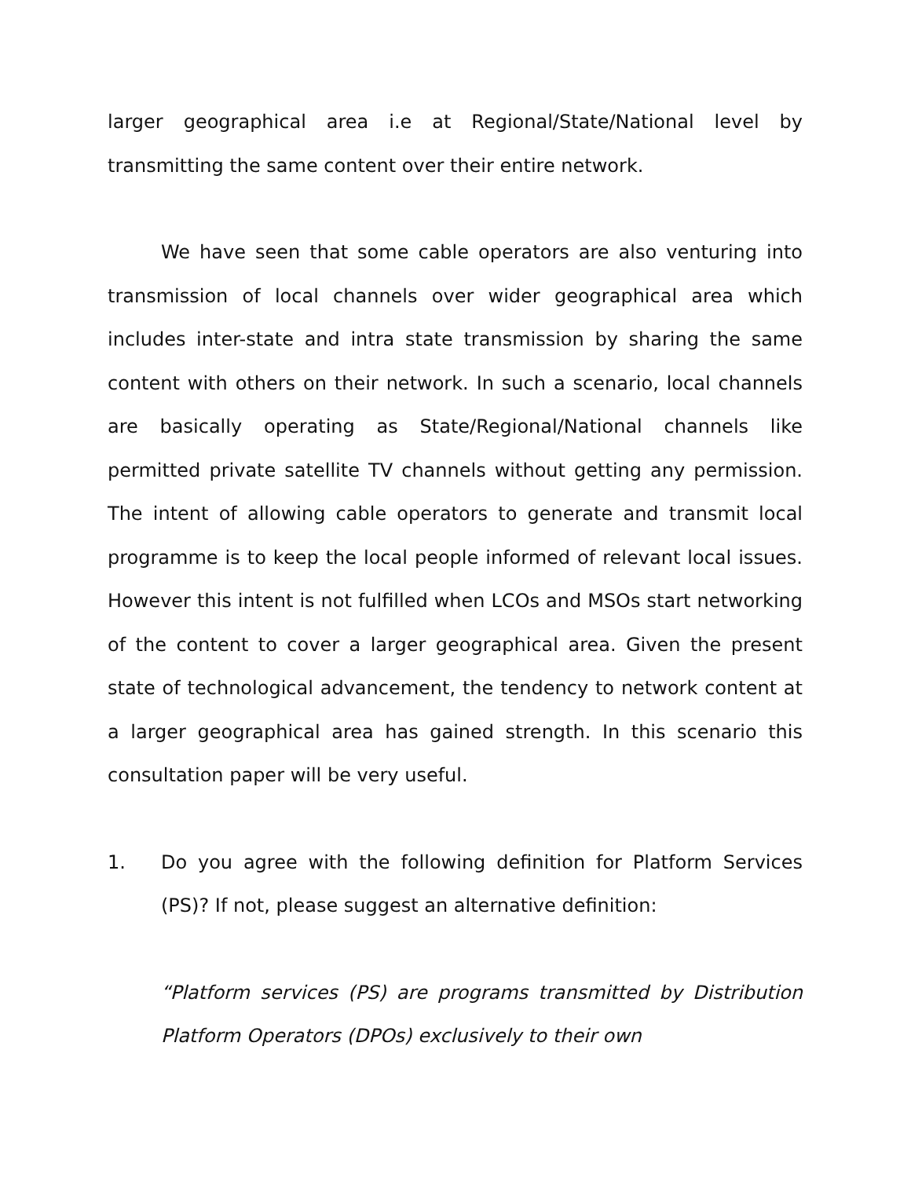larger geographical area i.e at Regional/State/National level by transmitting the same content over their entire network.
We have seen that some cable operators are also venturing into transmission of local channels over wider geographical area which includes inter-state and intra state transmission by sharing the same content with others on their network. In such a scenario, local channels are basically operating as State/Regional/National channels like permitted private satellite TV channels without getting any permission. The intent of allowing cable operators to generate and transmit local programme is to keep the local people informed of relevant local issues. However this intent is not fulfilled when LCOs and MSOs start networking of the content to cover a larger geographical area. Given the present state of technological advancement, the tendency to network content at a larger geographical area has gained strength. In this scenario this consultation paper will be very useful.
1. Do you agree with the following definition for Platform Services (PS)? If not, please suggest an alternative definition:
“Platform services (PS) are programs transmitted by Distribution Platform Operators (DPOs) exclusively to their own